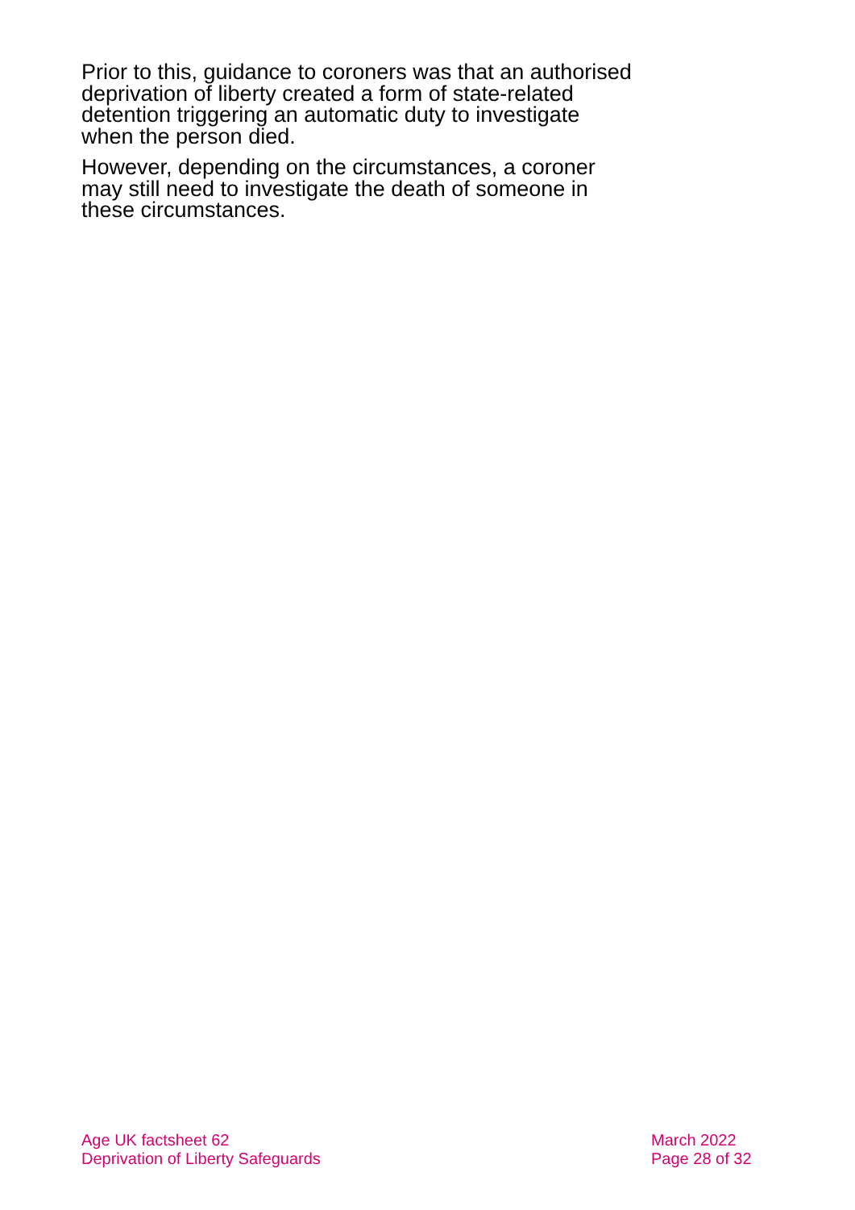Prior to this, guidance to coroners was that an authorised deprivation of liberty created a form of state-related detention triggering an automatic duty to investigate when the person died.
However, depending on the circumstances, a coroner may still need to investigate the death of someone in these circumstances.
Age UK factsheet 62
Deprivation of Liberty Safeguards
March 2022
Page 28 of 32